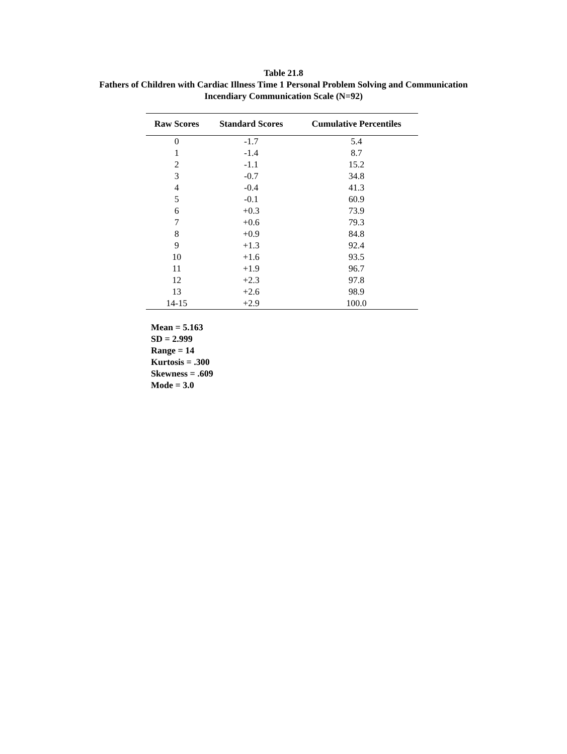Table 21.8
Fathers of Children with Cardiac Illness Time 1 Personal Problem Solving and Communication
Incendiary Communication Scale (N=92)
| Raw Scores | Standard Scores | Cumulative Percentiles |
| --- | --- | --- |
| 0 | -1.7 | 5.4 |
| 1 | -1.4 | 8.7 |
| 2 | -1.1 | 15.2 |
| 3 | -0.7 | 34.8 |
| 4 | -0.4 | 41.3 |
| 5 | -0.1 | 60.9 |
| 6 | +0.3 | 73.9 |
| 7 | +0.6 | 79.3 |
| 8 | +0.9 | 84.8 |
| 9 | +1.3 | 92.4 |
| 10 | +1.6 | 93.5 |
| 11 | +1.9 | 96.7 |
| 12 | +2.3 | 97.8 |
| 13 | +2.6 | 98.9 |
| 14-15 | +2.9 | 100.0 |
Mean = 5.163
SD = 2.999
Range = 14
Kurtosis = .300
Skewness = .609
Mode = 3.0